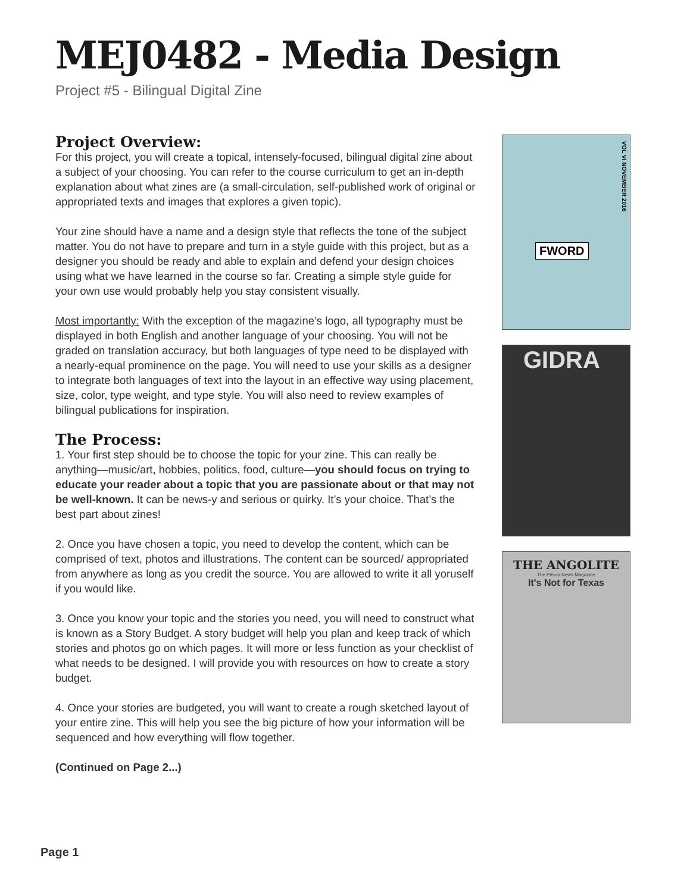MEJ0482 - Media Design
Project #5 - Bilingual Digital Zine
Project Overview:
For this project, you will create a topical, intensely-focused, bilingual digital zine about a subject of your choosing. You can refer to the course curriculum to get an in-depth explanation about what zines are (a small-circulation, self-published work of original or appropriated texts and images that explores a given topic).
Your zine should have a name and a design style that reflects the tone of the subject matter. You do not have to prepare and turn in a style guide with this project, but as a designer you should be ready and able to explain and defend your design choices using what we have learned in the course so far. Creating a simple style guide for your own use would probably help you stay consistent visually.
Most importantly: With the exception of the magazine’s logo, all typography must be displayed in both English and another language of your choosing. You will not be graded on translation accuracy, but both languages of type need to be displayed with a nearly-equal prominence on the page. You will need to use your skills as a designer to integrate both languages of text into the layout in an effective way using placement, size, color, type weight, and type style. You will also need to review examples of bilingual publications for inspiration.
The Process:
1. Your first step should be to choose the topic for your zine. This can really be anything—music/art, hobbies, politics, food, culture—you should focus on trying to educate your reader about a topic that you are passionate about or that may not be well-known. It can be news-y and serious or quirky. It’s your choice. That’s the best part about zines!
2. Once you have chosen a topic, you need to develop the content, which can be comprised of text, photos and illustrations. The content can be sourced/ appropriated from anywhere as long as you credit the source. You are allowed to write it all yoruself if you would like.
3. Once you know your topic and the stories you need, you will need to construct what is known as a Story Budget. A story budget will help you plan and keep track of which stories and photos go on which pages. It will more or less function as your checklist of what needs to be designed. I will provide you with resources on how to create a story budget.
4. Once your stories are budgeted, you will want to create a rough sketched layout of your entire zine. This will help you see the big picture of how your information will be sequenced and how everything will flow together.
(Continued on Page 2...)
FWORD
VOL VI NOVEMBER 2016
GIDRA
THE ANGOLITE
The Prison News Magazine
It's Not for Texas
Page 1